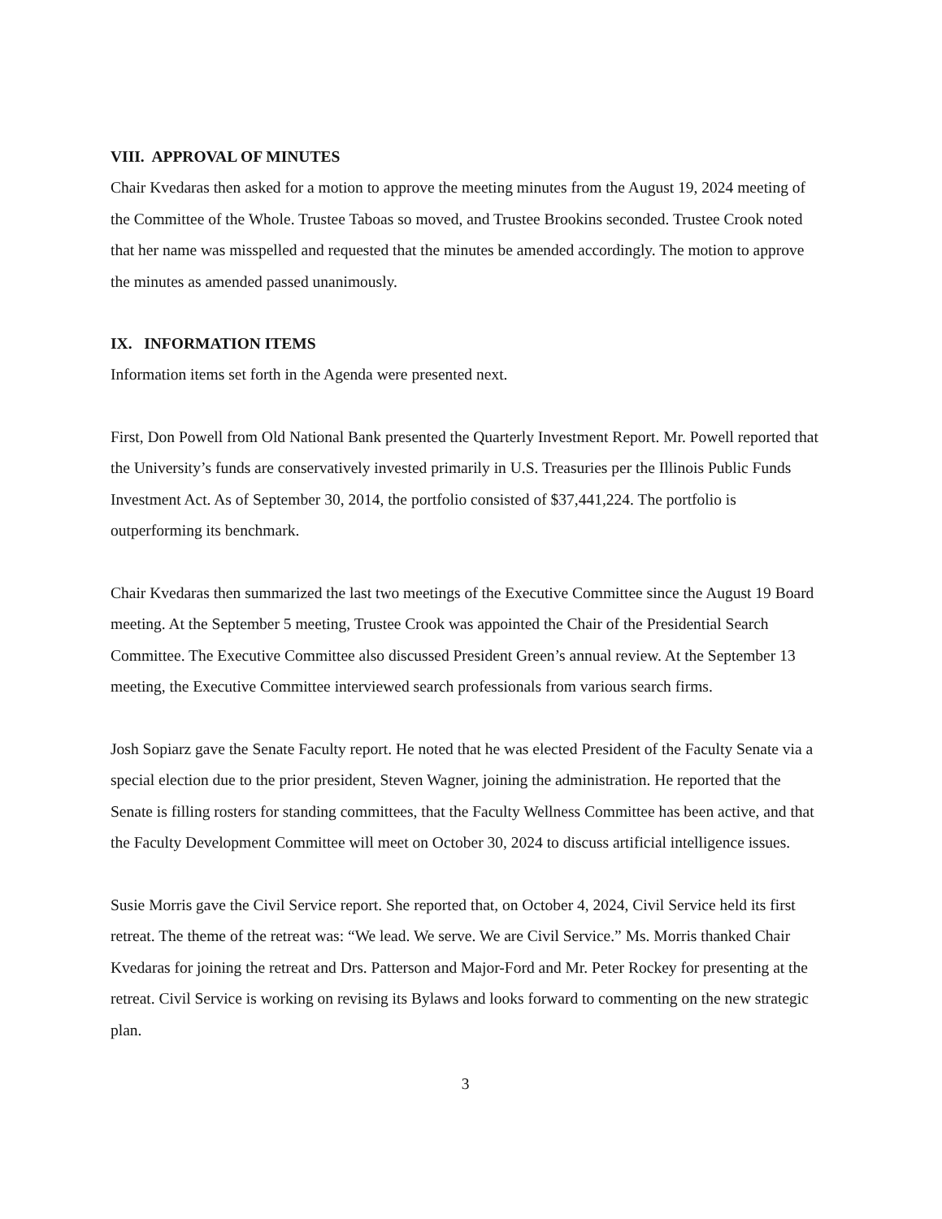VIII. APPROVAL OF MINUTES
Chair Kvedaras then asked for a motion to approve the meeting minutes from the August 19, 2024 meeting of the Committee of the Whole. Trustee Taboas so moved, and Trustee Brookins seconded. Trustee Crook noted that her name was misspelled and requested that the minutes be amended accordingly. The motion to approve the minutes as amended passed unanimously.
IX. INFORMATION ITEMS
Information items set forth in the Agenda were presented next.
First, Don Powell from Old National Bank presented the Quarterly Investment Report. Mr. Powell reported that the University’s funds are conservatively invested primarily in U.S. Treasuries per the Illinois Public Funds Investment Act. As of September 30, 2014, the portfolio consisted of $37,441,224. The portfolio is outperforming its benchmark.
Chair Kvedaras then summarized the last two meetings of the Executive Committee since the August 19 Board meeting. At the September 5 meeting, Trustee Crook was appointed the Chair of the Presidential Search Committee. The Executive Committee also discussed President Green’s annual review. At the September 13 meeting, the Executive Committee interviewed search professionals from various search firms.
Josh Sopiarz gave the Senate Faculty report. He noted that he was elected President of the Faculty Senate via a special election due to the prior president, Steven Wagner, joining the administration. He reported that the Senate is filling rosters for standing committees, that the Faculty Wellness Committee has been active, and that the Faculty Development Committee will meet on October 30, 2024 to discuss artificial intelligence issues.
Susie Morris gave the Civil Service report. She reported that, on October 4, 2024, Civil Service held its first retreat. The theme of the retreat was: “We lead. We serve. We are Civil Service.” Ms. Morris thanked Chair Kvedaras for joining the retreat and Drs. Patterson and Major-Ford and Mr. Peter Rockey for presenting at the retreat. Civil Service is working on revising its Bylaws and looks forward to commenting on the new strategic plan.
3